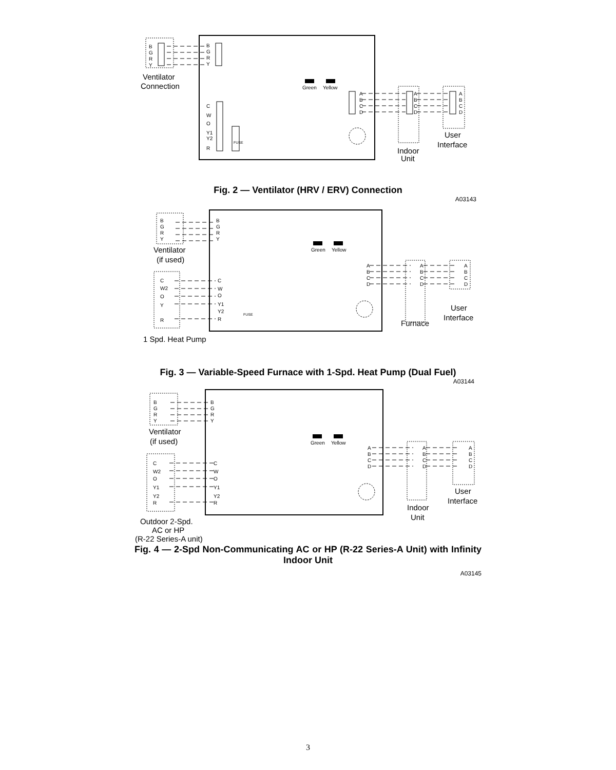B
G
R
Y
B
G
R
Y
C
W
O
Y1
Y2
R
Green
Yellow
A
B
C
D
A
B
C
D
A
B
C
D
FUSE
Ventilator
Connection
User
Interface
Indoor
Unit
Fig. 2 — Ventilator (HRV / ERV) Connection
A03143
B
G
R
Y
B
G
R
Y
C
W2
O
Y
R
C
W
O
Y1
Y2
R
Green
Yellow
A
B
C
D
A
B
C
D
A
B
C
D
FUSE
Ventilator
(if used)
User
Interface
Furnace
1 Spd. Heat Pump
Fig. 3 — Variable-Speed Furnace with 1-Spd. Heat Pump (Dual Fuel)
A03144
B
G
R
Y
B
G
R
Y
C
W2
O
Y1
Y2
R
C
W
O
Y1
Y2
R
Green
Yellow
A
B
C
D
A
B
C
D
A
B
C
D
Ventilator
(if used)
User
Interface
Indoor
Unit
Outdoor 2-Spd.
AC or HP
(R-22 Series-A unit)
Fig. 4 — 2-Spd Non-Communicating AC or HP (R-22 Series-A Unit) with Infinity Indoor Unit
A03145
3